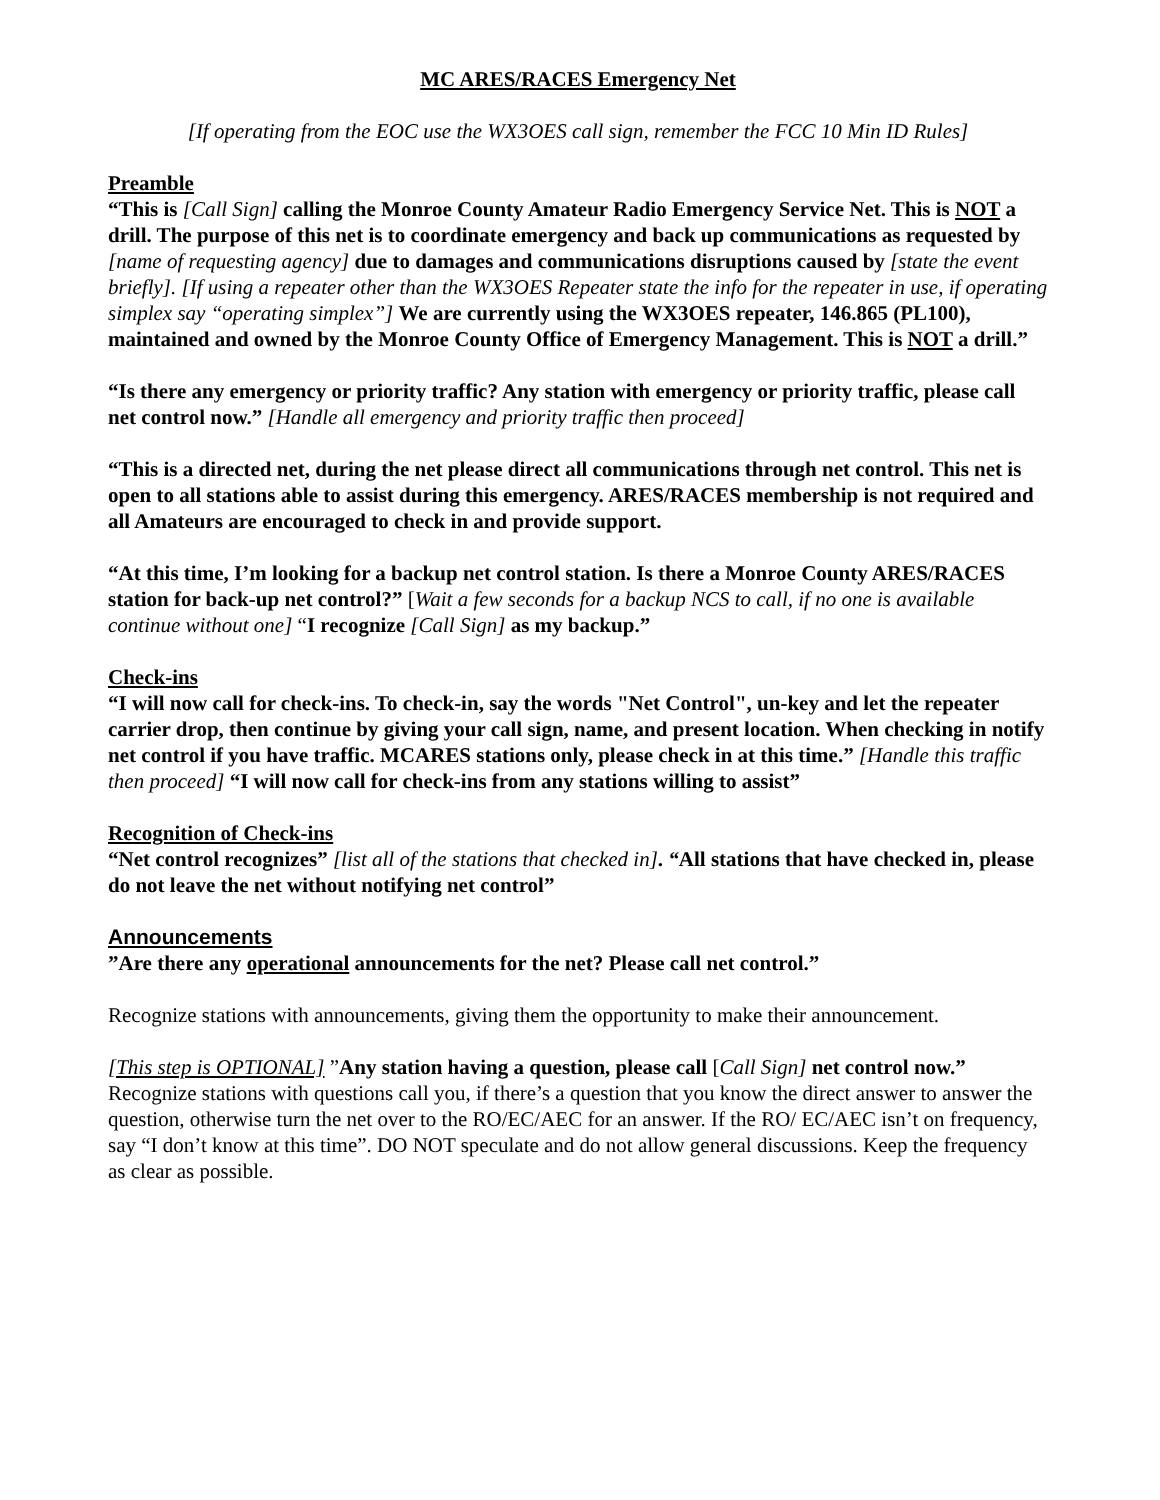MC ARES/RACES Emergency Net
[If operating from the EOC use the WX3OES call sign, remember the FCC 10 Min ID Rules]
Preamble
“This is [Call Sign] calling the Monroe County Amateur Radio Emergency Service Net. This is NOT a drill. The purpose of this net is to coordinate emergency and back up communications as requested by [name of requesting agency] due to damages and communications disruptions caused by [state the event briefly]. [If using a repeater other than the WX3OES Repeater state the info for the repeater in use, if operating simplex say “operating simplex”] We are currently using the WX3OES repeater, 146.865 (PL100), maintained and owned by the Monroe County Office of Emergency Management. This is NOT a drill.”
“Is there any emergency or priority traffic? Any station with emergency or priority traffic, please call net control now.” [Handle all emergency and priority traffic then proceed]
“This is a directed net, during the net please direct all communications through net control. This net is open to all stations able to assist during this emergency. ARES/RACES membership is not required and all Amateurs are encouraged to check in and provide support.
“At this time, I’m looking for a backup net control station. Is there a Monroe County ARES/RACES station for back-up net control?” [Wait a few seconds for a backup NCS to call, if no one is available continue without one] “I recognize [Call Sign] as my backup.”
Check-ins
“I will now call for check-ins. To check-in, say the words "Net Control", un-key and let the repeater carrier drop, then continue by giving your call sign, name, and present location. When checking in notify net control if you have traffic. MCARES stations only, please check in at this time.” [Handle this traffic then proceed] “I will now call for check-ins from any stations willing to assist”
Recognition of Check-ins
“Net control recognizes” [list all of the stations that checked in]. “All stations that have checked in, please do not leave the net without notifying net control”
Announcements
”Are there any operational announcements for the net? Please call net control.”
Recognize stations with announcements, giving them the opportunity to make their announcement.
[This step is OPTIONAL] ”Any station having a question, please call [Call Sign] net control now.”
Recognize stations with questions call you, if there’s a question that you know the direct answer to answer the question, otherwise turn the net over to the RO/EC/AEC for an answer. If the RO/ EC/AEC isn’t on frequency, say “I don’t know at this time”. DO NOT speculate and do not allow general discussions. Keep the frequency as clear as possible.